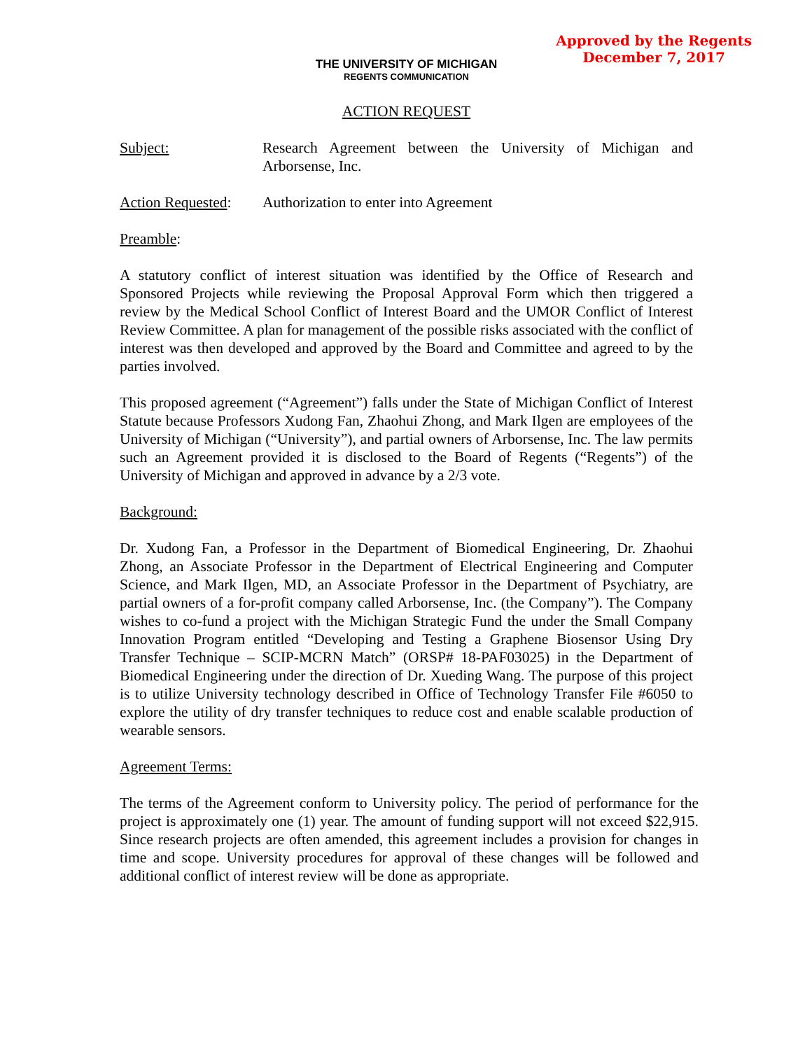Approved by the Regents
December 7, 2017
THE UNIVERSITY OF MICHIGAN
REGENTS COMMUNICATION
ACTION REQUEST
Subject: Research Agreement between the University of Michigan and Arborsense, Inc.
Action Requested:
Authorization to enter into Agreement
Preamble:
A statutory conflict of interest situation was identified by the Office of Research and Sponsored Projects while reviewing the Proposal Approval Form which then triggered a review by the Medical School Conflict of Interest Board and the UMOR Conflict of Interest Review Committee. A plan for management of the possible risks associated with the conflict of interest was then developed and approved by the Board and Committee and agreed to by the parties involved.
This proposed agreement (“Agreement”) falls under the State of Michigan Conflict of Interest Statute because Professors Xudong Fan, Zhaohui Zhong, and Mark Ilgen are employees of the University of Michigan (“University”), and partial owners of Arborsense, Inc. The law permits such an Agreement provided it is disclosed to the Board of Regents (“Regents”) of the University of Michigan and approved in advance by a 2/3 vote.
Background:
Dr. Xudong Fan, a Professor in the Department of Biomedical Engineering, Dr. Zhaohui Zhong, an Associate Professor in the Department of Electrical Engineering and Computer Science, and Mark Ilgen, MD, an Associate Professor in the Department of Psychiatry, are partial owners of a for-profit company called Arborsense, Inc. (the Company”). The Company wishes to co-fund a project with the Michigan Strategic Fund the under the Small Company Innovation Program entitled “Developing and Testing a Graphene Biosensor Using Dry Transfer Technique – SCIP-MCRN Match” (ORSP# 18-PAF03025) in the Department of Biomedical Engineering under the direction of Dr. Xueding Wang. The purpose of this project is to utilize University technology described in Office of Technology Transfer File #6050 to explore the utility of dry transfer techniques to reduce cost and enable scalable production of wearable sensors.
Agreement Terms:
The terms of the Agreement conform to University policy. The period of performance for the project is approximately one (1) year. The amount of funding support will not exceed $22,915. Since research projects are often amended, this agreement includes a provision for changes in time and scope. University procedures for approval of these changes will be followed and additional conflict of interest review will be done as appropriate.